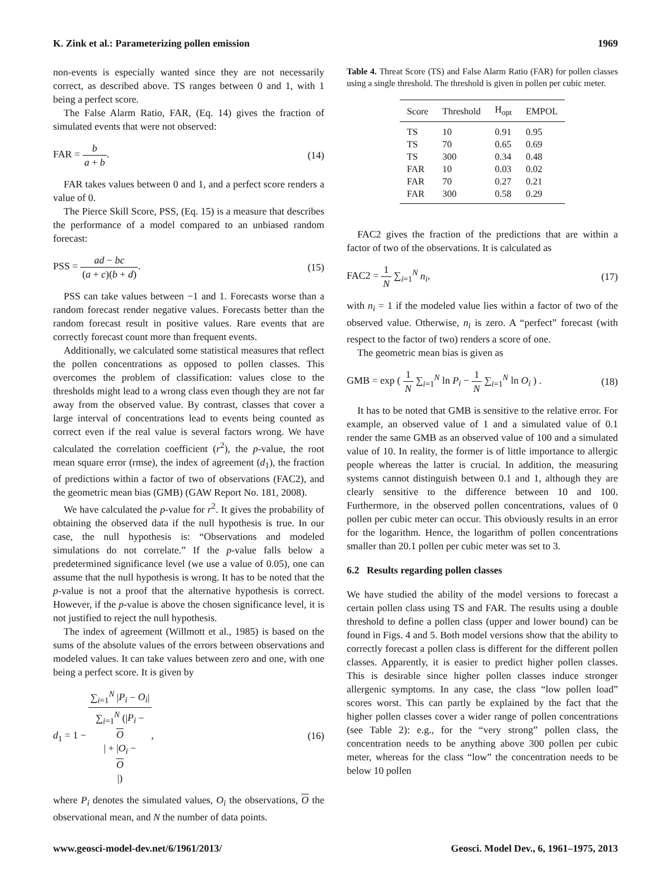K. Zink et al.: Parameterizing pollen emission 1969
non-events is especially wanted since they are not necessarily correct, as described above. TS ranges between 0 and 1, with 1 being a perfect score.
The False Alarm Ratio, FAR, (Eq. 14) gives the fraction of simulated events that were not observed:
FAR = b a + b. (14)
FAR takes values between 0 and 1, and a perfect score renders a value of 0.
The Pierce Skill Score, PSS, (Eq. 15) is a measure that describes the performance of a model compared to an unbiased random forecast:
PSS = ad − bc (a + c)(b + d). (15)
PSS can take values between −1 and 1. Forecasts worse than a random forecast render negative values. Forecasts better than the random forecast result in positive values. Rare events that are correctly forecast count more than frequent events.
Additionally, we calculated some statistical measures that reflect the pollen concentrations as opposed to pollen classes. This overcomes the problem of classification: values close to the thresholds might lead to a wrong class even though they are not far away from the observed value. By contrast, classes that cover a large interval of concentrations lead to events being counted as correct even if the real value is several factors wrong. We have calculated the correlation coefficient (r<sup>2</sup>), the p-value, the root mean square error (rmse), the index of agreement (d<sub>1</sub>), the fraction of predictions within a factor of two of observations (FAC2), and the geometric mean bias (GMB) (GAW Report No. 181, 2008).
We have calculated the p-value for r<sup>2</sup>. It gives the probability of obtaining the observed data if the null hypothesis is true. In our case, the null hypothesis is: “Observations and modeled simulations do not correlate.” If the p-value falls below a predetermined significance level (we use a value of 0.05), one can assume that the null hypothesis is wrong. It has to be noted that the p-value is not a proof that the alternative hypothesis is correct. However, if the p-value is above the chosen significance level, it is not justified to reject the null hypothesis.
The index of agreement (Willmott et al., 1985) is based on the sums of the absolute values of the errors between observations and modeled values. It can take values between zero and one, with one being a perfect score. It is given by
d<sub>1</sub> = 1 − ∑<sub>i=1</sub><sup>N</sup> |P<sub>i</sub> − O<sub>i</sub>| ∑<sub>i=1</sub><sup>N</sup> (|P<sub>i</sub> −
O
| + |O<sub>i</sub> −
O
|), (16)
where P<sub>i</sub> denotes the simulated values, O<sub>i</sub> the observations, O the observational mean, and N the number of data points.
Table 4. Threat Score (TS) and False Alarm Ratio (FAR) for pollen classes using a single threshold. The threshold is given in pollen per cubic meter.
| Score | Threshold | H<sub>opt</sub> | EMPOL |
| --- | --- | --- | --- |
| TS | 10 | 0.91 | 0.95 |
| TS | 70 | 0.65 | 0.69 |
| TS | 300 | 0.34 | 0.48 |
| FAR | 10 | 0.03 | 0.02 |
| FAR | 70 | 0.27 | 0.21 |
| FAR | 300 | 0.58 | 0.29 |
FAC2 gives the fraction of the predictions that are within a factor of two of the observations. It is calculated as
FAC2 = 1 N ∑<sub>i=1</sub><sup>N</sup> n<sub>i</sub>, (17)
with n<sub>i</sub> = 1 if the modeled value lies within a factor of two of the observed value. Otherwise, n<sub>i</sub> is zero. A “perfect” forecast (with respect to the factor of two) renders a score of one.
The geometric mean bias is given as
GMB = exp ( 1 N ∑<sub>i=1</sub><sup>N</sup> ln P<sub>i</sub> − 1 N ∑<sub>i=1</sub><sup>N</sup> ln O<sub>i</sub> ) . (18)
It has to be noted that GMB is sensitive to the relative error. For example, an observed value of 1 and a simulated value of 0.1 render the same GMB as an observed value of 100 and a simulated value of 10. In reality, the former is of little importance to allergic people whereas the latter is crucial. In addition, the measuring systems cannot distinguish between 0.1 and 1, although they are clearly sensitive to the difference between 10 and 100. Furthermore, in the observed pollen concentrations, values of 0 pollen per cubic meter can occur. This obviously results in an error for the logarithm. Hence, the logarithm of pollen concentrations smaller than 20.1 pollen per cubic meter was set to 3.
6.2 Results regarding pollen classes
We have studied the ability of the model versions to forecast a certain pollen class using TS and FAR. The results using a double threshold to define a pollen class (upper and lower bound) can be found in Figs. 4 and 5. Both model versions show that the ability to correctly forecast a pollen class is different for the different pollen classes. Apparently, it is easier to predict higher pollen classes. This is desirable since higher pollen classes induce stronger allergenic symptoms. In any case, the class “low pollen load” scores worst. This can partly be explained by the fact that the higher pollen classes cover a wider range of pollen concentrations (see Table 2): e.g., for the “very strong” pollen class, the concentration needs to be anything above 300 pollen per cubic meter, whereas for the class “low” the concentration needs to be below 10 pollen
www.geosci-model-dev.net/6/1961/2013/ Geosci. Model Dev., 6, 1961–1975, 2013